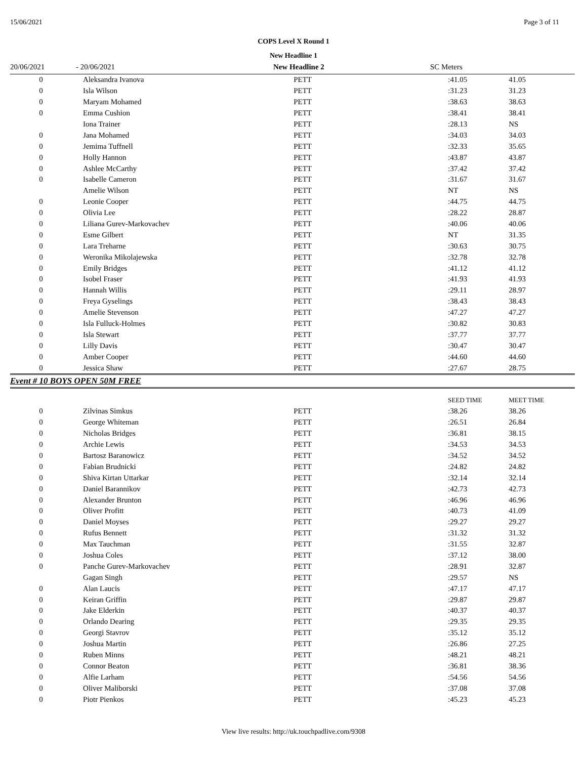15/06/2021 Page 3 of 11
COPS Level X Round 1
New Headline 1
| 20/06/2021 | - 20/06/2021 | New Headline 2 | SC Meters |
| 0 | Aleksandra Ivanova | PETT | :41.05 | 41.05 |
| 0 | Isla Wilson | PETT | :31.23 | 31.23 |
| 0 | Maryam Mohamed | PETT | :38.63 | 38.63 |
| 0 | Emma Cushion | PETT | :38.41 | 38.41 |
| | Iona Trainer | PETT | :28.13 | NS |
| 0 | Jana Mohamed | PETT | :34.03 | 34.03 |
| 0 | Jemima Tuffnell | PETT | :32.33 | 35.65 |
| 0 | Holly Hannon | PETT | :43.87 | 43.87 |
| 0 | Ashlee McCarthy | PETT | :37.42 | 37.42 |
| 0 | Isabelle Cameron | PETT | :31.67 | 31.67 |
| | Amelie Wilson | PETT | NT | NS |
| 0 | Leonie Cooper | PETT | :44.75 | 44.75 |
| 0 | Olivia Lee | PETT | :28.22 | 28.87 |
| 0 | Liliana Gurev-Markovachev | PETT | :40.06 | 40.06 |
| 0 | Esme Gilbert | PETT | NT | 31.35 |
| 0 | Lara Treharne | PETT | :30.63 | 30.75 |
| 0 | Weronika Mikolajewska | PETT | :32.78 | 32.78 |
| 0 | Emily Bridges | PETT | :41.12 | 41.12 |
| 0 | Isobel Fraser | PETT | :41.93 | 41.93 |
| 0 | Hannah Willis | PETT | :29.11 | 28.97 |
| 0 | Freya Gyselings | PETT | :38.43 | 38.43 |
| 0 | Amelie Stevenson | PETT | :47.27 | 47.27 |
| 0 | Isla Fulluck-Holmes | PETT | :30.82 | 30.83 |
| 0 | Isla Stewart | PETT | :37.77 | 37.77 |
| 0 | Lilly Davis | PETT | :30.47 | 30.47 |
| 0 | Amber Cooper | PETT | :44.60 | 44.60 |
| 0 | Jessica Shaw | PETT | :27.67 | 28.75 |
Event # 10 BOYS OPEN 50M FREE
| | | | SEED TIME | MEET TIME |
| 0 | Zilvinas Simkus | PETT | :38.26 | 38.26 |
| 0 | George Whiteman | PETT | :26.51 | 26.84 |
| 0 | Nicholas Bridges | PETT | :36.81 | 38.15 |
| 0 | Archie Lewis | PETT | :34.53 | 34.53 |
| 0 | Bartosz Baranowicz | PETT | :34.52 | 34.52 |
| 0 | Fabian Brudnicki | PETT | :24.82 | 24.82 |
| 0 | Shiva Kirtan Uttarkar | PETT | :32.14 | 32.14 |
| 0 | Daniel Barannikov | PETT | :42.73 | 42.73 |
| 0 | Alexander Brunton | PETT | :46.96 | 46.96 |
| 0 | Oliver Profitt | PETT | :40.73 | 41.09 |
| 0 | Daniel Moyses | PETT | :29.27 | 29.27 |
| 0 | Rufus Bennett | PETT | :31.32 | 31.32 |
| 0 | Max Tauchman | PETT | :31.55 | 32.87 |
| 0 | Joshua Coles | PETT | :37.12 | 38.00 |
| 0 | Panche Gurev-Markovachev | PETT | :28.91 | 32.87 |
| | Gagan Singh | PETT | :29.57 | NS |
| 0 | Alan Laucis | PETT | :47.17 | 47.17 |
| 0 | Keiran Griffin | PETT | :29.87 | 29.87 |
| 0 | Jake Elderkin | PETT | :40.37 | 40.37 |
| 0 | Orlando Dearing | PETT | :29.35 | 29.35 |
| 0 | Georgi Stavrov | PETT | :35.12 | 35.12 |
| 0 | Joshua Martin | PETT | :26.86 | 27.25 |
| 0 | Ruben Minns | PETT | :48.21 | 48.21 |
| 0 | Connor Beaton | PETT | :36.81 | 38.36 |
| 0 | Alfie Larham | PETT | :54.56 | 54.56 |
| 0 | Oliver Maliborski | PETT | :37.08 | 37.08 |
| 0 | Piotr Pienkos | PETT | :45.23 | 45.23 |
View live results: http://uk.touchpadlive.com/9308